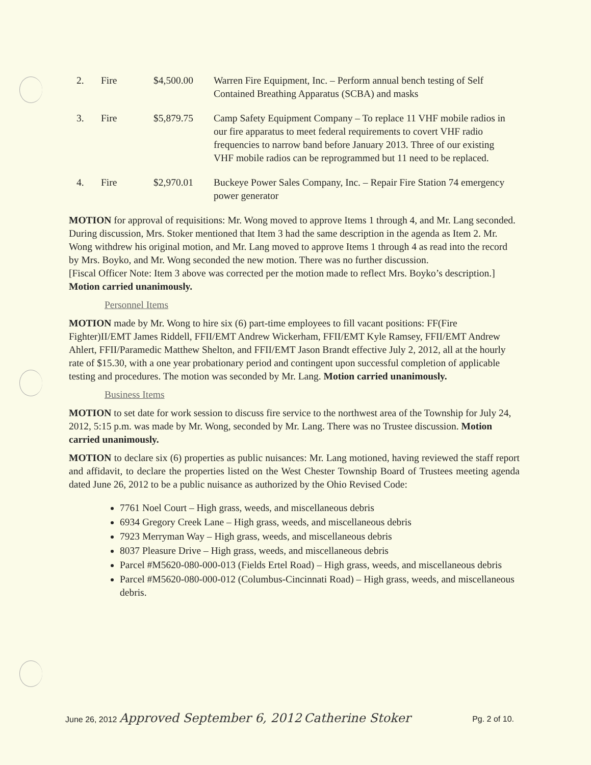| 2. | Fire | $4,500.00 | Warren Fire Equipment, Inc. – Perform annual bench testing of Self Contained Breathing Apparatus (SCBA) and masks |
| 3. | Fire | $5,879.75 | Camp Safety Equipment Company – To replace 11 VHF mobile radios in our fire apparatus to meet federal requirements to covert VHF radio frequencies to narrow band before January 2013. Three of our existing VHF mobile radios can be reprogrammed but 11 need to be replaced. |
| 4. | Fire | $2,970.01 | Buckeye Power Sales Company, Inc. – Repair Fire Station 74 emergency power generator |
MOTION for approval of requisitions: Mr. Wong moved to approve Items 1 through 4, and Mr. Lang seconded. During discussion, Mrs. Stoker mentioned that Item 3 had the same description in the agenda as Item 2. Mr. Wong withdrew his original motion, and Mr. Lang moved to approve Items 1 through 4 as read into the record by Mrs. Boyko, and Mr. Wong seconded the new motion. There was no further discussion.
[Fiscal Officer Note: Item 3 above was corrected per the motion made to reflect Mrs. Boyko’s description.]
Motion carried unanimously.
Personnel Items
MOTION made by Mr. Wong to hire six (6) part-time employees to fill vacant positions: FF(Fire Fighter)II/EMT James Riddell, FFII/EMT Andrew Wickerham, FFII/EMT Kyle Ramsey, FFII/EMT Andrew Ahlert, FFII/Paramedic Matthew Shelton, and FFII/EMT Jason Brandt effective July 2, 2012, all at the hourly rate of $15.30, with a one year probationary period and contingent upon successful completion of applicable testing and procedures. The motion was seconded by Mr. Lang. Motion carried unanimously.
Business Items
MOTION to set date for work session to discuss fire service to the northwest area of the Township for July 24, 2012, 5:15 p.m. was made by Mr. Wong, seconded by Mr. Lang. There was no Trustee discussion. Motion carried unanimously.
MOTION to declare six (6) properties as public nuisances: Mr. Lang motioned, having reviewed the staff report and affidavit, to declare the properties listed on the West Chester Township Board of Trustees meeting agenda dated June 26, 2012 to be a public nuisance as authorized by the Ohio Revised Code:
7761 Noel Court – High grass, weeds, and miscellaneous debris
6934 Gregory Creek Lane – High grass, weeds, and miscellaneous debris
7923 Merryman Way – High grass, weeds, and miscellaneous debris
8037 Pleasure Drive – High grass, weeds, and miscellaneous debris
Parcel #M5620-080-000-013 (Fields Ertel Road) – High grass, weeds, and miscellaneous debris
Parcel #M5620-080-000-012 (Columbus-Cincinnati Road) – High grass, weeds, and miscellaneous debris.
June 26, 2012 Approved September 6, 2012 Catherine Stoker Pg. 2 of 10.